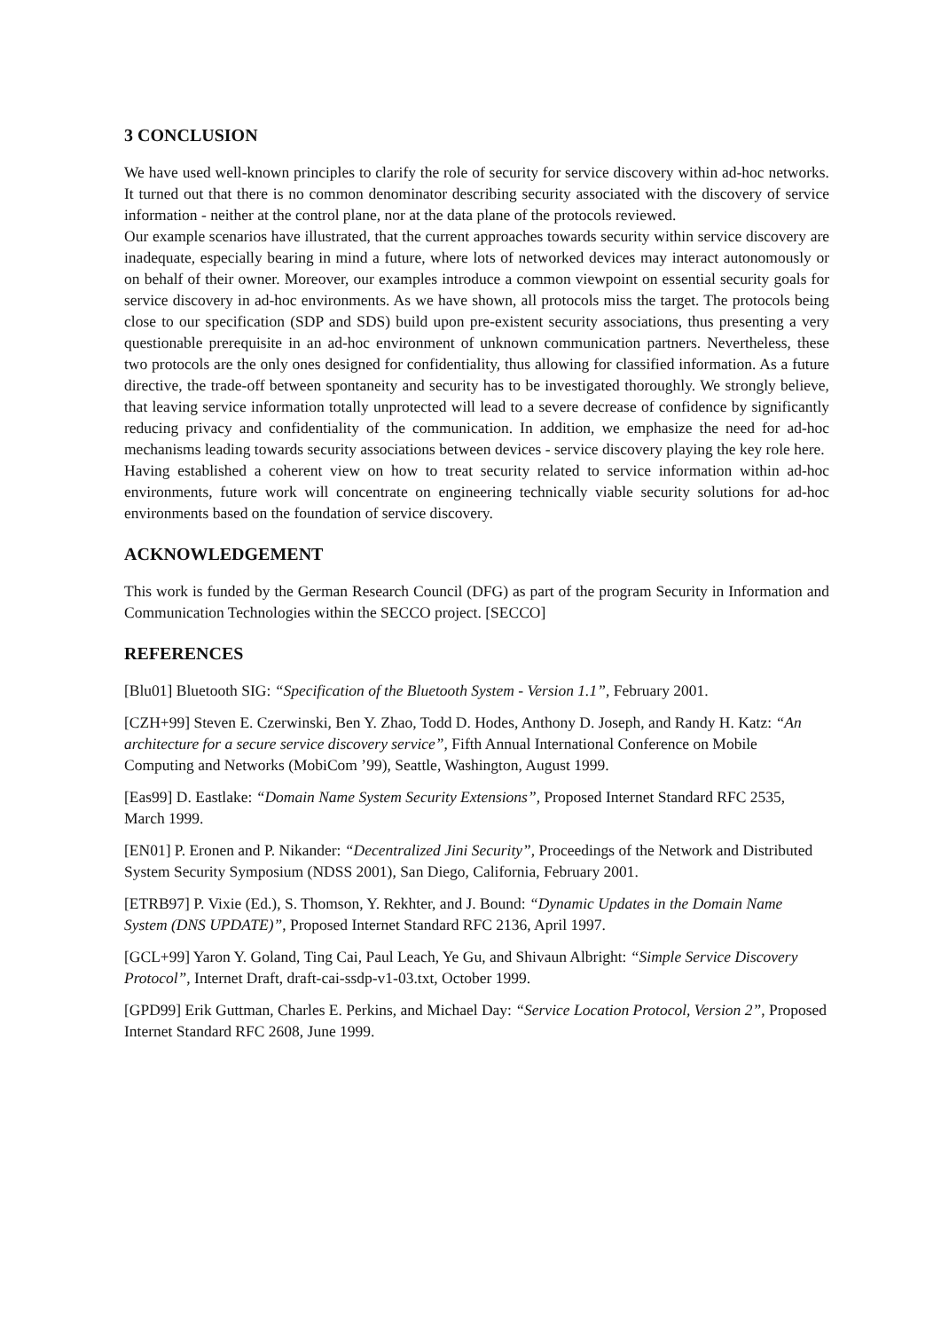3 CONCLUSION
We have used well-known principles to clarify the role of security for service discovery within ad-hoc networks. It turned out that there is no common denominator describing security associated with the discovery of service information - neither at the control plane, nor at the data plane of the protocols reviewed.
Our example scenarios have illustrated, that the current approaches towards security within service discovery are inadequate, especially bearing in mind a future, where lots of networked devices may interact autonomously or on behalf of their owner. Moreover, our examples introduce a common viewpoint on essential security goals for service discovery in ad-hoc environments. As we have shown, all protocols miss the target. The protocols being close to our specification (SDP and SDS) build upon pre-existent security associations, thus presenting a very questionable prerequisite in an ad-hoc environment of unknown communication partners. Nevertheless, these two protocols are the only ones designed for confidentiality, thus allowing for classified information. As a future directive, the trade-off between spontaneity and security has to be investigated thoroughly. We strongly believe, that leaving service information totally unprotected will lead to a severe decrease of confidence by significantly reducing privacy and confidentiality of the communication. In addition, we emphasize the need for ad-hoc mechanisms leading towards security associations between devices - service discovery playing the key role here.
Having established a coherent view on how to treat security related to service information within ad-hoc environments, future work will concentrate on engineering technically viable security solutions for ad-hoc environments based on the foundation of service discovery.
ACKNOWLEDGEMENT
This work is funded by the German Research Council (DFG) as part of the program Security in Information and Communication Technologies within the SECCO project. [SECCO]
REFERENCES
[Blu01] Bluetooth SIG: “Specification of the Bluetooth System - Version 1.1”, February 2001.
[CZH+99] Steven E. Czerwinski, Ben Y. Zhao, Todd D. Hodes, Anthony D. Joseph, and Randy H. Katz: “An architecture for a secure service discovery service”, Fifth Annual International Conference on Mobile Computing and Networks (MobiCom ’99), Seattle, Washington, August 1999.
[Eas99] D. Eastlake: “Domain Name System Security Extensions”, Proposed Internet Standard RFC 2535, March 1999.
[EN01] P. Eronen and P. Nikander: “Decentralized Jini Security”, Proceedings of the Network and Distributed System Security Symposium (NDSS 2001), San Diego, California, February 2001.
[ETRB97] P. Vixie (Ed.), S. Thomson, Y. Rekhter, and J. Bound: “Dynamic Updates in the Domain Name System (DNS UPDATE)”, Proposed Internet Standard RFC 2136, April 1997.
[GCL+99] Yaron Y. Goland, Ting Cai, Paul Leach, Ye Gu, and Shivaun Albright: “Simple Service Discovery Protocol”, Internet Draft, draft-cai-ssdp-v1-03.txt, October 1999.
[GPD99] Erik Guttman, Charles E. Perkins, and Michael Day: “Service Location Protocol, Version 2”, Proposed Internet Standard RFC 2608, June 1999.